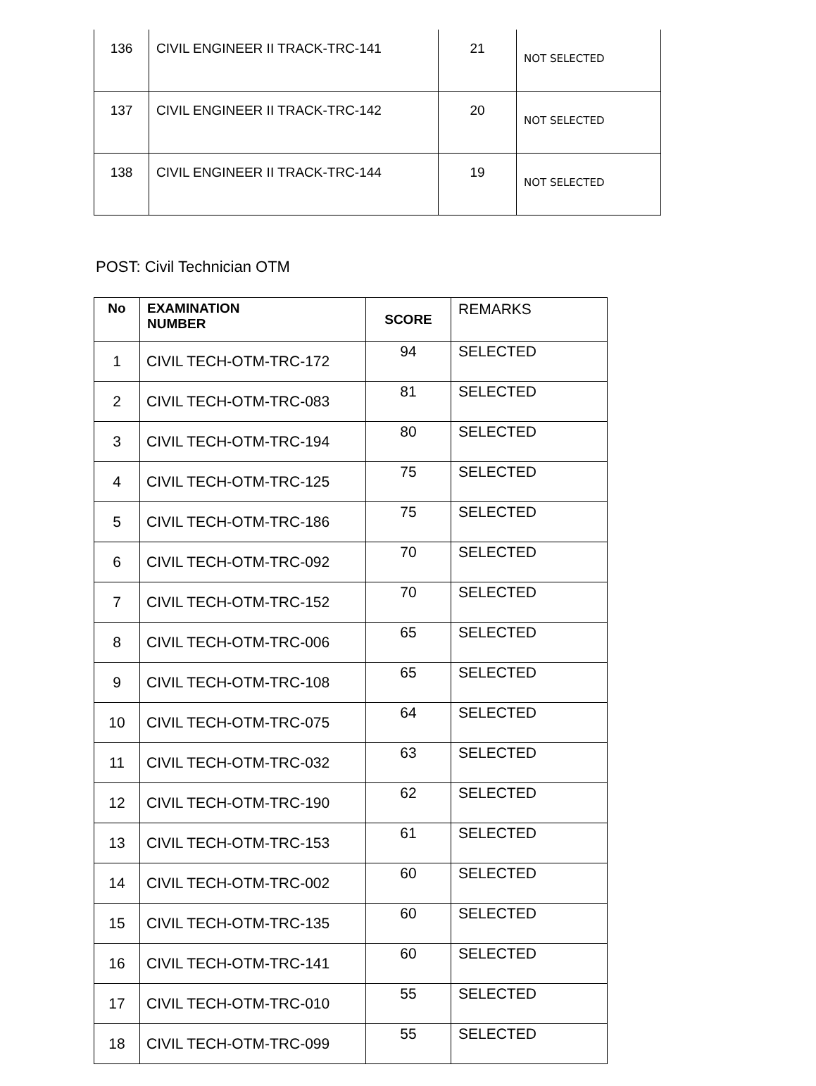| 136 | CIVIL ENGINEER II TRACK-TRC-141 | 21 | NOT SELECTED |
| 137 | CIVIL ENGINEER II TRACK-TRC-142 | 20 | NOT SELECTED |
| 138 | CIVIL ENGINEER II TRACK-TRC-144 | 19 | NOT SELECTED |
POST: Civil Technician OTM
| No | EXAMINATION NUMBER | SCORE | REMARKS |
| --- | --- | --- | --- |
| 1 | CIVIL TECH-OTM-TRC-172 | 94 | SELECTED |
| 2 | CIVIL TECH-OTM-TRC-083 | 81 | SELECTED |
| 3 | CIVIL TECH-OTM-TRC-194 | 80 | SELECTED |
| 4 | CIVIL TECH-OTM-TRC-125 | 75 | SELECTED |
| 5 | CIVIL TECH-OTM-TRC-186 | 75 | SELECTED |
| 6 | CIVIL TECH-OTM-TRC-092 | 70 | SELECTED |
| 7 | CIVIL TECH-OTM-TRC-152 | 70 | SELECTED |
| 8 | CIVIL TECH-OTM-TRC-006 | 65 | SELECTED |
| 9 | CIVIL TECH-OTM-TRC-108 | 65 | SELECTED |
| 10 | CIVIL TECH-OTM-TRC-075 | 64 | SELECTED |
| 11 | CIVIL TECH-OTM-TRC-032 | 63 | SELECTED |
| 12 | CIVIL TECH-OTM-TRC-190 | 62 | SELECTED |
| 13 | CIVIL TECH-OTM-TRC-153 | 61 | SELECTED |
| 14 | CIVIL TECH-OTM-TRC-002 | 60 | SELECTED |
| 15 | CIVIL TECH-OTM-TRC-135 | 60 | SELECTED |
| 16 | CIVIL TECH-OTM-TRC-141 | 60 | SELECTED |
| 17 | CIVIL TECH-OTM-TRC-010 | 55 | SELECTED |
| 18 | CIVIL TECH-OTM-TRC-099 | 55 | SELECTED |